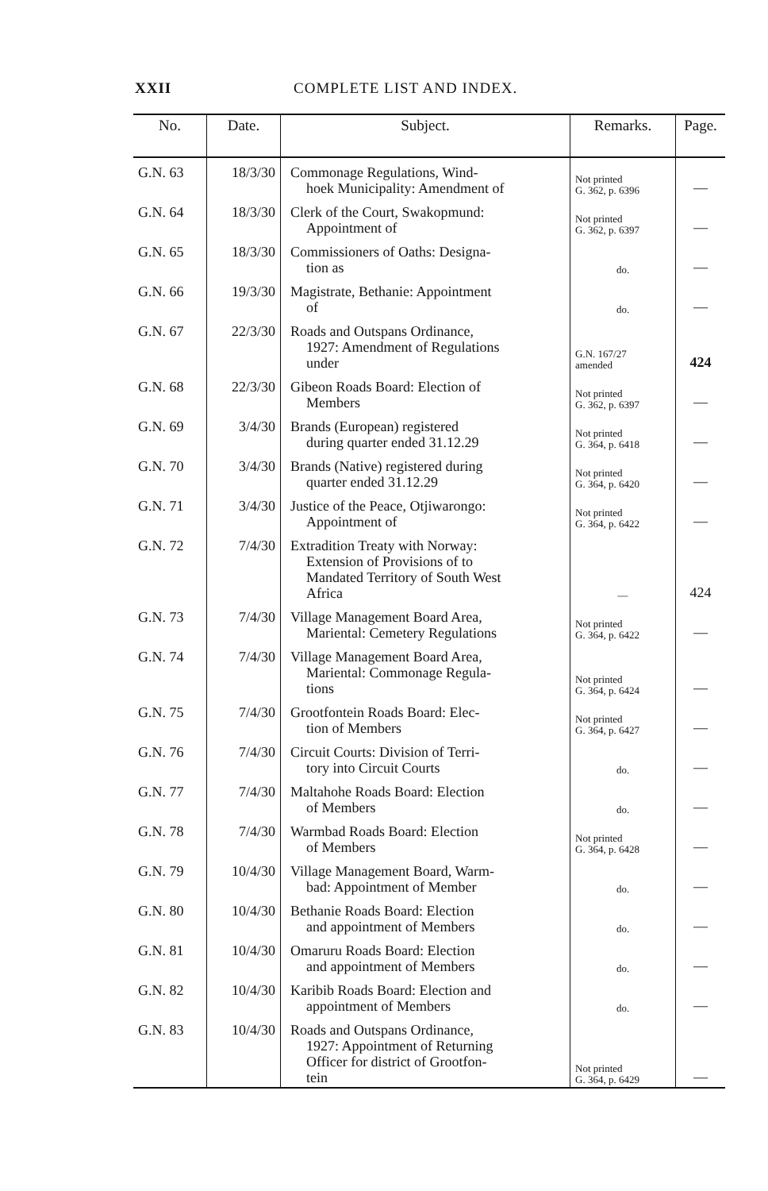XXII COMPLETE LIST AND INDEX.
| No. | Date. | Subject. | Remarks. | Page. |
| --- | --- | --- | --- | --- |
| G.N. 63 | 18/3/30 | Commonage Regulations, Wind- hoek Municipality: Amendment of | Not printed G. 362, p. 6396 | — |
| G.N. 64 | 18/3/30 | Clerk of the Court, Swakopmund: Appointment of | Not printed G. 362, p. 6397 | — |
| G.N. 65 | 18/3/30 | Commissioners of Oaths: Designa- tion as | do. | — |
| G.N. 66 | 19/3/30 | Magistrate, Bethanie: Appointment of | do. | — |
| G.N. 67 | 22/3/30 | Roads and Outspans Ordinance, 1927: Amendment of Regulations under | G.N. 167/27 amended | 424 |
| G.N. 68 | 22/3/30 | Gibeon Roads Board: Election of Members | Not printed G. 362, p. 6397 | — |
| G.N. 69 | 3/4/30 | Brands (European) registered during quarter ended 31.12.29 | Not printed G. 364, p. 6418 | — |
| G.N. 70 | 3/4/30 | Brands (Native) registered during quarter ended 31.12.29 | Not printed G. 364, p. 6420 | — |
| G.N. 71 | 3/4/30 | Justice of the Peace, Otjiwarongo: Appointment of | Not printed G. 364, p. 6422 | — |
| G.N. 72 | 7/4/30 | Extradition Treaty with Norway: Extension of Provisions of to Mandated Territory of South West Africa | — | 424 |
| G.N. 73 | 7/4/30 | Village Management Board Area, Mariental: Cemetery Regulations | Not printed G. 364, p. 6422 | — |
| G.N. 74 | 7/4/30 | Village Management Board Area, Mariental: Commonage Regula- tions | Not printed G. 364, p. 6424 | — |
| G.N. 75 | 7/4/30 | Grootfontein Roads Board: Elec- tion of Members | Not printed G. 364, p. 6427 | — |
| G.N. 76 | 7/4/30 | Circuit Courts: Division of Terri- tory into Circuit Courts | do. | — |
| G.N. 77 | 7/4/30 | Maltahohe Roads Board: Election of Members | do. | — |
| G.N. 78 | 7/4/30 | Warmbad Roads Board: Election of Members | Not printed G. 364, p. 6428 | — |
| G.N. 79 | 10/4/30 | Village Management Board, Warm- bad: Appointment of Member | do. | — |
| G.N. 80 | 10/4/30 | Bethanie Roads Board: Election and appointment of Members | do. | — |
| G.N. 81 | 10/4/30 | Omaruru Roads Board: Election and appointment of Members | do. | — |
| G.N. 82 | 10/4/30 | Karibib Roads Board: Election and appointment of Members | do. | — |
| G.N. 83 | 10/4/30 | Roads and Outspans Ordinance, 1927: Appointment of Returning Officer for district of Grootfon- tein | Not printed G. 364, p. 6429 | — |